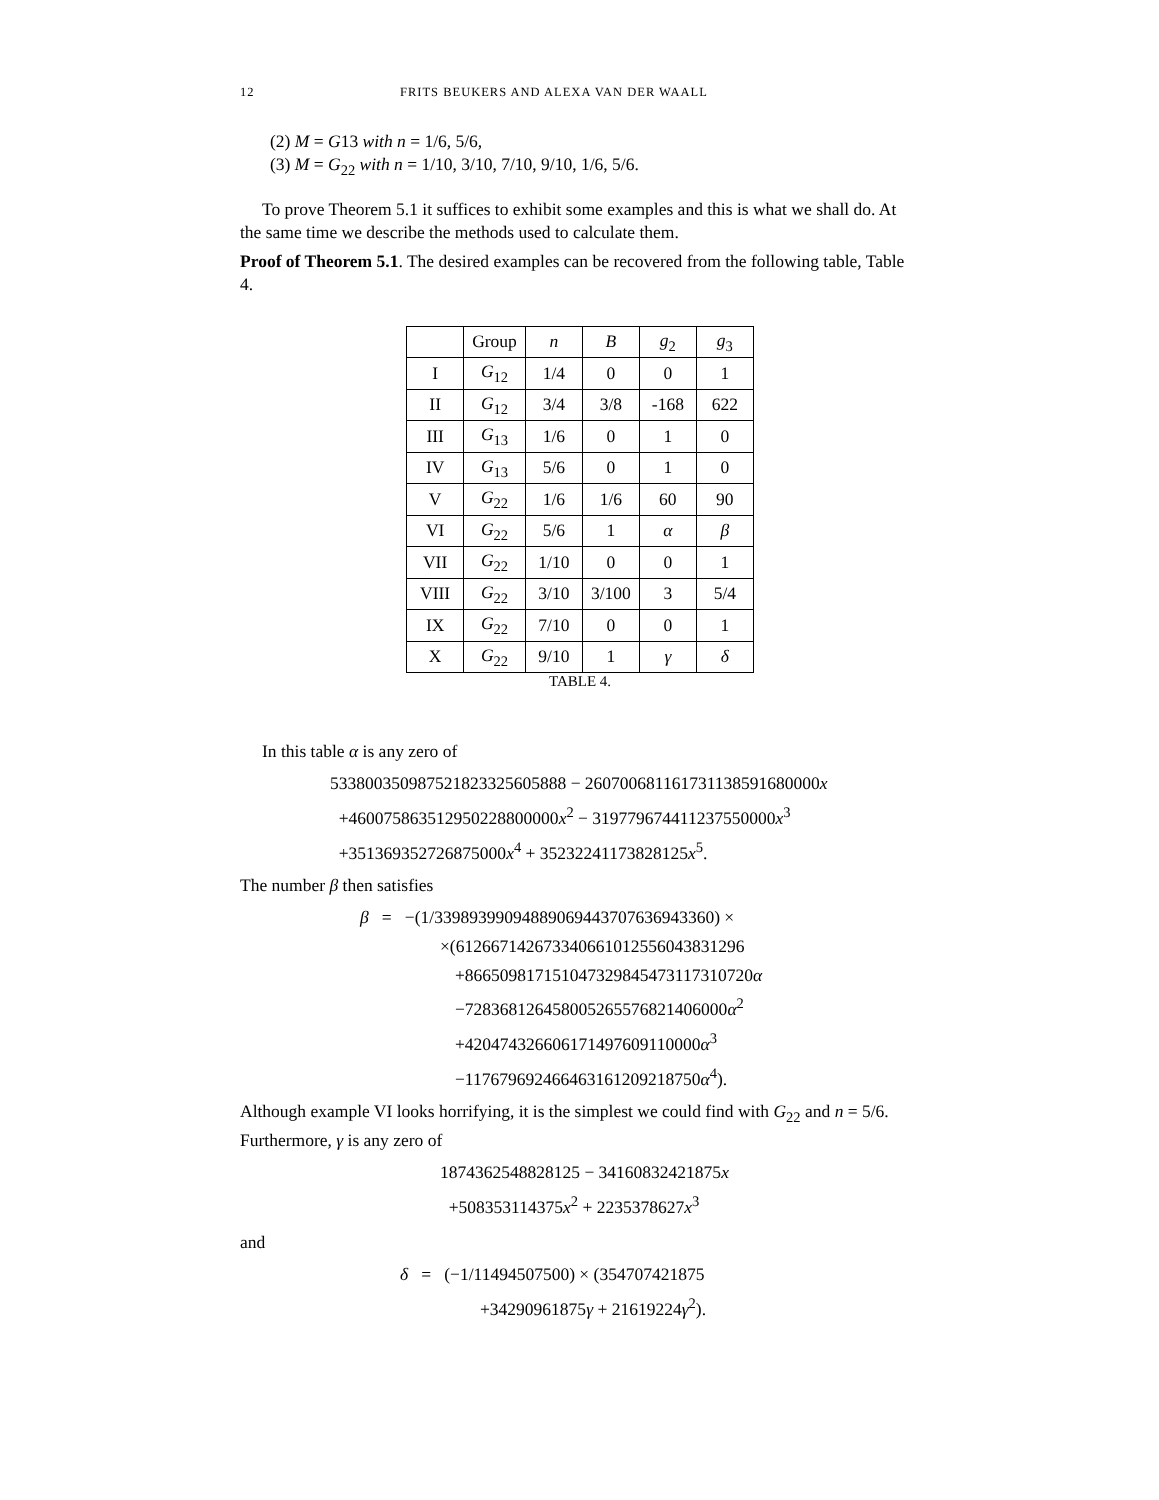12 FRITS BEUKERS AND ALEXA VAN DER WAALL
(2) M = G13 with n = 1/6, 5/6,
(3) M = G<sub>22</sub> with n = 1/10, 3/10, 7/10, 9/10, 1/6, 5/6.
To prove Theorem 5.1 it suffices to exhibit some examples and this is what we shall do. At the same time we describe the methods used to calculate them.
Proof of Theorem 5.1. The desired examples can be recovered from the following table, Table 4.
| | Group | n | B | g<sub>2</sub> | g<sub>3</sub> |
| --- | --- | --- | --- | --- | --- |
| I | G<sub>12</sub> | 1/4 | 0 | 0 | 1 |
| II | G<sub>12</sub> | 3/4 | 3/8 | -168 | 622 |
| III | G<sub>13</sub> | 1/6 | 0 | 1 | 0 |
| IV | G<sub>13</sub> | 5/6 | 0 | 1 | 0 |
| V | G<sub>22</sub> | 1/6 | 1/6 | 60 | 90 |
| VI | G<sub>22</sub> | 5/6 | 1 | α | β |
| VII | G<sub>22</sub> | 1/10 | 0 | 0 | 1 |
| VIII | G<sub>22</sub> | 3/10 | 3/100 | 3 | 5/4 |
| IX | G<sub>22</sub> | 7/10 | 0 | 0 | 1 |
| X | G<sub>22</sub> | 9/10 | 1 | γ | δ |
TABLE 4.
In this table α is any zero of
533800350987521823325605888 − 260700681161731138591680000x
+460075863512950228800000x<sup>2</sup> − 319779674411237550000x<sup>3</sup>
+351369352726875000x<sup>4</sup> + 35232241173828125x<sup>5</sup>.
The number β then satisfies
β = −(1/33989399094889069443707636943360) ×
×(612667142673340661012556043831296
+866509817151047329845473117310720α
−728368126458005265576821406000α<sup>2</sup>
+420474326606171497609110000α<sup>3</sup>
−117679692466463161209218750α<sup>4</sup>).
Although example VI looks horrifying, it is the simplest we could find with G<sub>22</sub> and n = 5/6. Furthermore, γ is any zero of
1874362548828125 − 34160832421875x
+508353114375x<sup>2</sup> + 2235378627x<sup>3</sup>
and
δ = (−1/11494507500) × (354707421875
+34290961875γ + 21619224γ<sup>2</sup>).